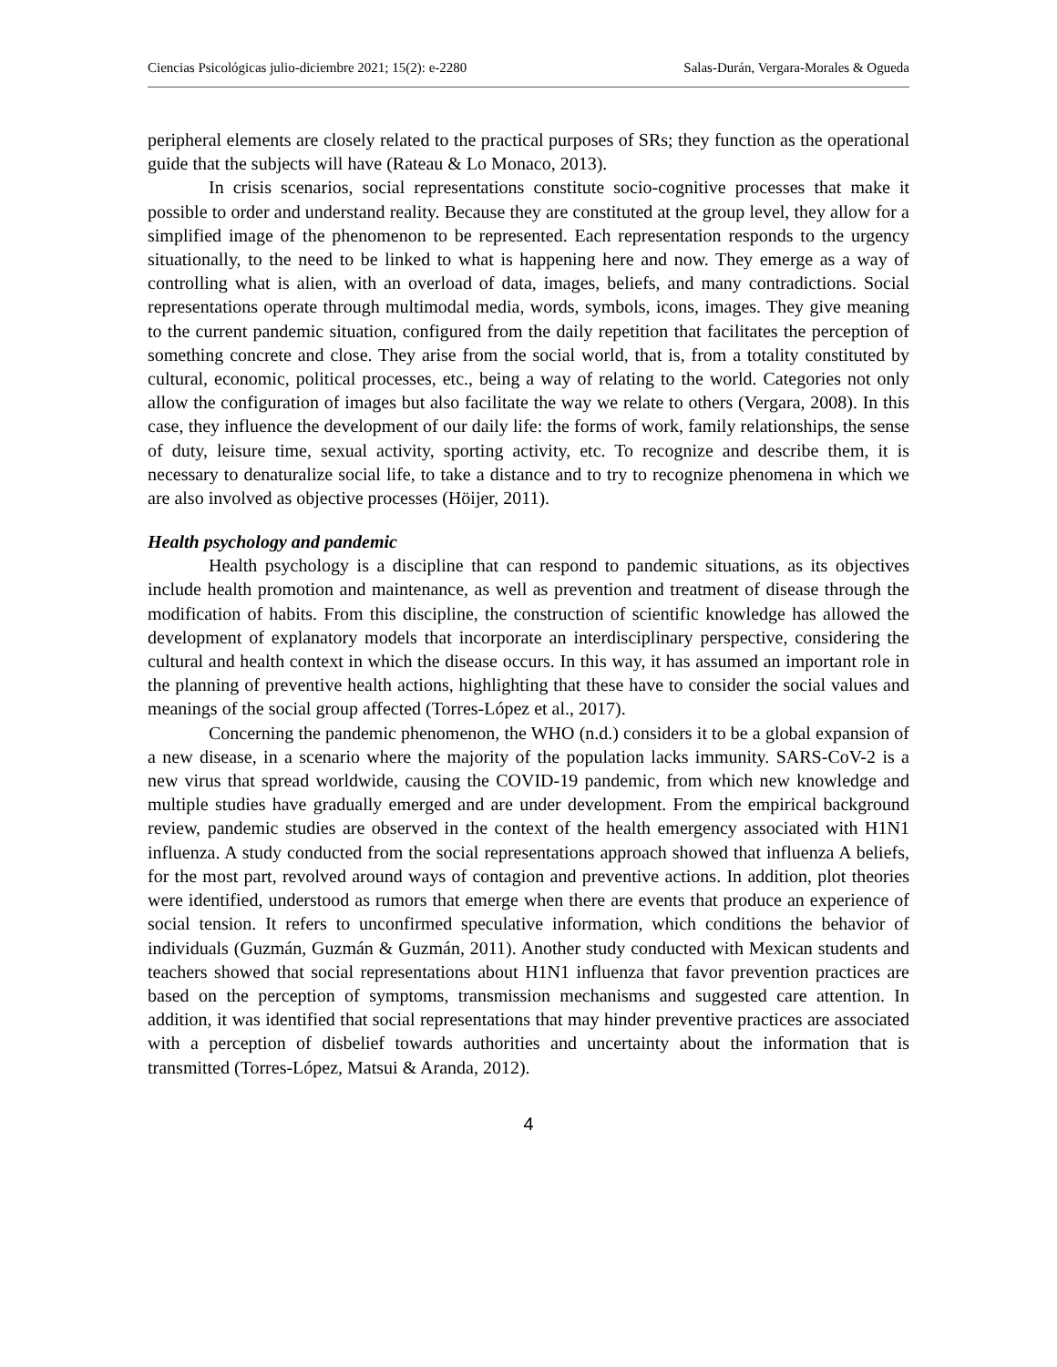Ciencias Psicológicas julio-diciembre 2021; 15(2): e-2280 Salas-Durán, Vergara-Morales & Ogueda
peripheral elements are closely related to the practical purposes of SRs; they function as the operational guide that the subjects will have (Rateau & Lo Monaco, 2013).
In crisis scenarios, social representations constitute socio-cognitive processes that make it possible to order and understand reality. Because they are constituted at the group level, they allow for a simplified image of the phenomenon to be represented. Each representation responds to the urgency situationally, to the need to be linked to what is happening here and now. They emerge as a way of controlling what is alien, with an overload of data, images, beliefs, and many contradictions. Social representations operate through multimodal media, words, symbols, icons, images. They give meaning to the current pandemic situation, configured from the daily repetition that facilitates the perception of something concrete and close. They arise from the social world, that is, from a totality constituted by cultural, economic, political processes, etc., being a way of relating to the world. Categories not only allow the configuration of images but also facilitate the way we relate to others (Vergara, 2008). In this case, they influence the development of our daily life: the forms of work, family relationships, the sense of duty, leisure time, sexual activity, sporting activity, etc. To recognize and describe them, it is necessary to denaturalize social life, to take a distance and to try to recognize phenomena in which we are also involved as objective processes (Höijer, 2011).
Health psychology and pandemic
Health psychology is a discipline that can respond to pandemic situations, as its objectives include health promotion and maintenance, as well as prevention and treatment of disease through the modification of habits. From this discipline, the construction of scientific knowledge has allowed the development of explanatory models that incorporate an interdisciplinary perspective, considering the cultural and health context in which the disease occurs. In this way, it has assumed an important role in the planning of preventive health actions, highlighting that these have to consider the social values and meanings of the social group affected (Torres-López et al., 2017).
Concerning the pandemic phenomenon, the WHO (n.d.) considers it to be a global expansion of a new disease, in a scenario where the majority of the population lacks immunity. SARS-CoV-2 is a new virus that spread worldwide, causing the COVID-19 pandemic, from which new knowledge and multiple studies have gradually emerged and are under development. From the empirical background review, pandemic studies are observed in the context of the health emergency associated with H1N1 influenza. A study conducted from the social representations approach showed that influenza A beliefs, for the most part, revolved around ways of contagion and preventive actions. In addition, plot theories were identified, understood as rumors that emerge when there are events that produce an experience of social tension. It refers to unconfirmed speculative information, which conditions the behavior of individuals (Guzmán, Guzmán & Guzmán, 2011). Another study conducted with Mexican students and teachers showed that social representations about H1N1 influenza that favor prevention practices are based on the perception of symptoms, transmission mechanisms and suggested care attention. In addition, it was identified that social representations that may hinder preventive practices are associated with a perception of disbelief towards authorities and uncertainty about the information that is transmitted (Torres-López, Matsui & Aranda, 2012).
4